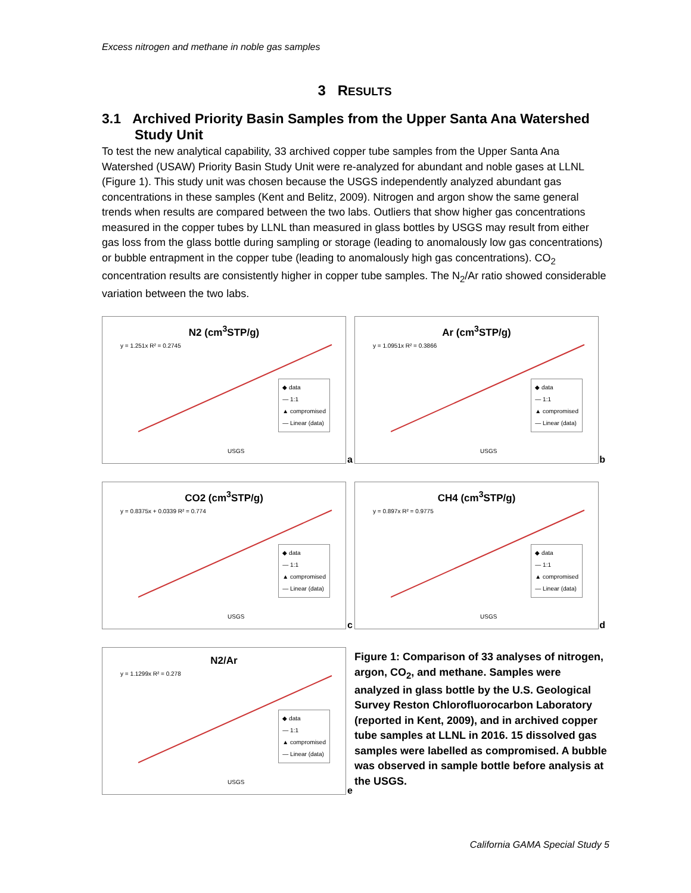Excess nitrogen and methane in noble gas samples
3 RESULTS
3.1 Archived Priority Basin Samples from the Upper Santa Ana Watershed Study Unit
To test the new analytical capability, 33 archived copper tube samples from the Upper Santa Ana Watershed (USAW) Priority Basin Study Unit were re-analyzed for abundant and noble gases at LLNL (Figure 1). This study unit was chosen because the USGS independently analyzed abundant gas concentrations in these samples (Kent and Belitz, 2009). Nitrogen and argon show the same general trends when results are compared between the two labs. Outliers that show higher gas concentrations measured in the copper tubes by LLNL than measured in glass bottles by USGS may result from either gas loss from the glass bottle during sampling or storage (leading to anomalously low gas concentrations) or bubble entrapment in the copper tube (leading to anomalously high gas concentrations). CO<sub>2</sub> concentration results are consistently higher in copper tube samples. The N<sub>2</sub>/Ar ratio showed considerable variation between the two labs.
N2 (cm<sup>3</sup>STP/g)
y = 1.251x R² = 0.2745
◆ data
— 1:1
▲ compromised
— Linear (data)
USGS
a
Ar (cm<sup>3</sup>STP/g)
y = 1.0951x R² = 0.3866
◆ data
— 1:1
▲ compromised
— Linear (data)
USGS
b
CO2 (cm<sup>3</sup>STP/g)
y = 0.8375x + 0.0339 R² = 0.774
◆ data
— 1:1
▲ compromised
— Linear (data)
USGS
c
CH4 (cm<sup>3</sup>STP/g)
y = 0.897x R² = 0.9775
◆ data
— 1:1
▲ compromised
— Linear (data)
USGS
d
N2/Ar
y = 1.1299x R² = 0.278
◆ data
— 1:1
▲ compromised
— Linear (data)
USGS
e
Figure 1: Comparison of 33 analyses of nitrogen, argon, CO<sub>2</sub>, and methane. Samples were analyzed in glass bottle by the U.S. Geological Survey Reston Chlorofluorocarbon Laboratory (reported in Kent, 2009), and in archived copper tube samples at LLNL in 2016. 15 dissolved gas samples were labelled as compromised. A bubble was observed in sample bottle before analysis at the USGS.
California GAMA Special Study 5